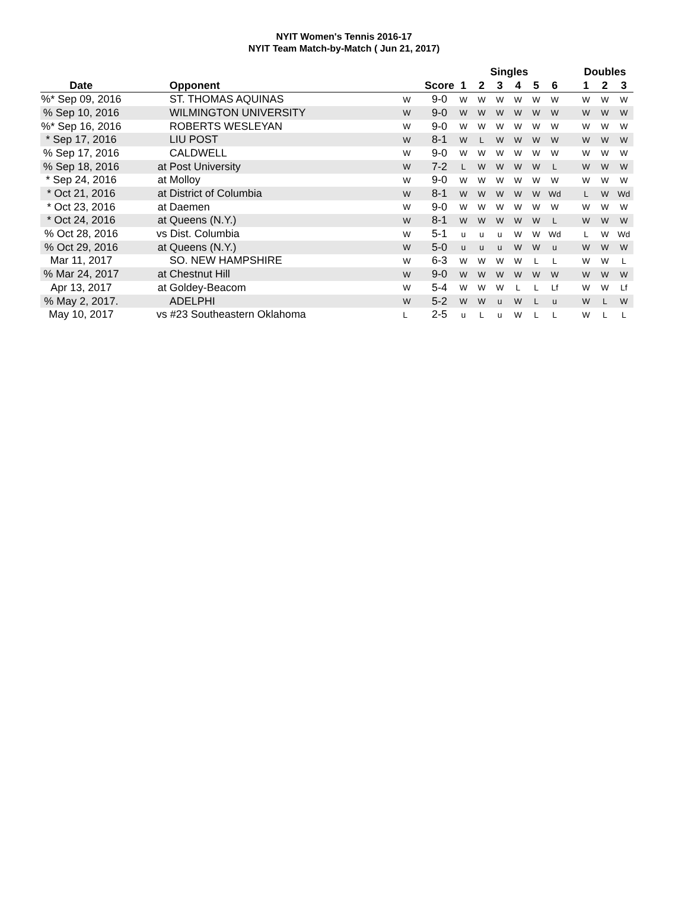NYIT Women's Tennis 2016-17
NYIT Team Match-by-Match ( Jun 21, 2017)
| | | | | Singles | | | | | | | Doubles | | |
| --- | --- | --- | --- | --- | --- | --- | --- | --- | --- | --- | --- | --- | --- |
| Date | Opponent | | Score | 1 | 2 | 3 | 4 | 5 | 6 | | 1 | 2 | 3 |
| %* Sep 09, 2016 | ST. THOMAS AQUINAS | W | 9-0 | W | W | W | W | W | W | | W | W | W |
| % Sep 10, 2016 | WILMINGTON UNIVERSITY | W | 9-0 | W | W | W | W | W | W | | W | W | W |
| %* Sep 16, 2016 | ROBERTS WESLEYAN | W | 9-0 | W | W | W | W | W | W | | W | W | W |
| * Sep 17, 2016 | LIU POST | W | 8-1 | W | L | W | W | W | W | | W | W | W |
| % Sep 17, 2016 | CALDWELL | W | 9-0 | W | W | W | W | W | W | | W | W | W |
| % Sep 18, 2016 | at Post University | W | 7-2 | L | W | W | W | W | L | | W | W | W |
| * Sep 24, 2016 | at Molloy | W | 9-0 | W | W | W | W | W | W | | W | W | W |
| * Oct 21, 2016 | at District of Columbia | W | 8-1 | W | W | W | W | W | Wd | | L | W | Wd |
| * Oct 23, 2016 | at Daemen | W | 9-0 | W | W | W | W | W | W | | W | W | W |
| * Oct 24, 2016 | at Queens (N.Y.) | W | 8-1 | W | W | W | W | W | L | | W | W | W |
| % Oct 28, 2016 | vs Dist. Columbia | W | 5-1 | u | u | u | W | W | Wd | | L | W | Wd |
| % Oct 29, 2016 | at Queens (N.Y.) | W | 5-0 | u | u | u | W | W | u | | W | W | W |
| Mar 11, 2017 | SO. NEW HAMPSHIRE | W | 6-3 | W | W | W | W | L | L | | W | W | L |
| % Mar 24, 2017 | at Chestnut Hill | W | 9-0 | W | W | W | W | W | W | | W | W | W |
| Apr 13, 2017 | at Goldey-Beacom | W | 5-4 | W | W | W | L | L | Lf | | W | W | Lf |
| % May 2, 2017. | ADELPHI | W | 5-2 | W | W | u | W | L | u | | W | L | W |
| May 10, 2017 | vs #23 Southeastern Oklahoma | L | 2-5 | u | L | u | W | L | L | | W | L | L |